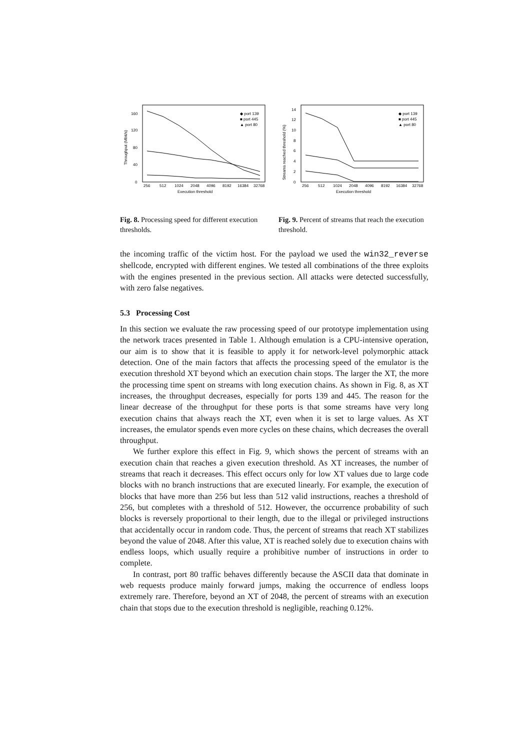0
40
80
120
160
256
512
1024
2048
4096
8192
16384
32768
Execution threshold
Throughput (Mbit/s)
◆ port 139
■ port 445
▲ port 80
Fig. 8. Processing speed for different execution thresholds.
0
2
4
6
8
10
12
14
256
512
1024
2048
4096
8192
16384
32768
Execution threshold
Streams reached threshold (%)
◆ port 139
■ port 445
▲ port 80
Fig. 9. Percent of streams that reach the execution threshold.
the incoming traffic of the victim host. For the payload we used the win32_reverse shellcode, encrypted with different engines. We tested all combinations of the three exploits with the engines presented in the previous section. All attacks were detected successfully, with zero false negatives.
5.3 Processing Cost
In this section we evaluate the raw processing speed of our prototype implementation using the network traces presented in Table 1. Although emulation is a CPU-intensive operation, our aim is to show that it is feasible to apply it for network-level polymorphic attack detection. One of the main factors that affects the processing speed of the emulator is the execution threshold XT beyond which an execution chain stops. The larger the XT, the more the processing time spent on streams with long execution chains. As shown in Fig. 8, as XT increases, the throughput decreases, especially for ports 139 and 445. The reason for the linear decrease of the throughput for these ports is that some streams have very long execution chains that always reach the XT, even when it is set to large values. As XT increases, the emulator spends even more cycles on these chains, which decreases the overall throughput.
We further explore this effect in Fig. 9, which shows the percent of streams with an execution chain that reaches a given execution threshold. As XT increases, the number of streams that reach it decreases. This effect occurs only for low XT values due to large code blocks with no branch instructions that are executed linearly. For example, the execution of blocks that have more than 256 but less than 512 valid instructions, reaches a threshold of 256, but completes with a threshold of 512. However, the occurrence probability of such blocks is reversely proportional to their length, due to the illegal or privileged instructions that accidentally occur in random code. Thus, the percent of streams that reach XT stabilizes beyond the value of 2048. After this value, XT is reached solely due to execution chains with endless loops, which usually require a prohibitive number of instructions in order to complete.
In contrast, port 80 traffic behaves differently because the ASCII data that dominate in web requests produce mainly forward jumps, making the occurrence of endless loops extremely rare. Therefore, beyond an XT of 2048, the percent of streams with an execution chain that stops due to the execution threshold is negligible, reaching 0.12%.